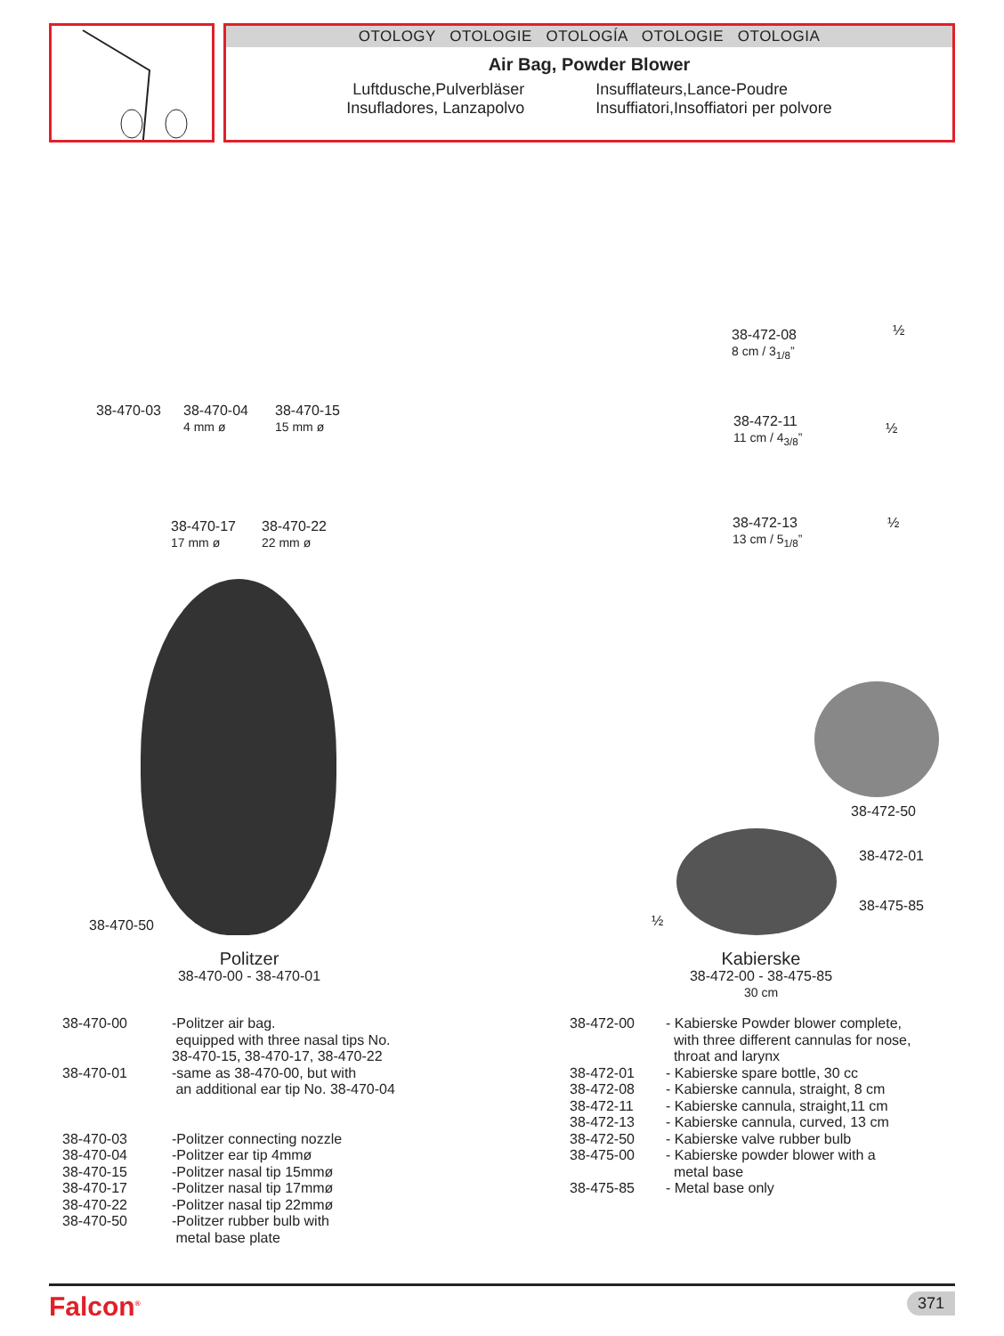OTOLOGY OTOLOGIE OTOLOGÍA OTOLOGIE OTOLOGIA
Air Bag, Powder Blower
Luftdusche,Pulverbläser
Insufladores, Lanzapolvo
Insufflateurs,Lance-Poudre
Insuffiatori,Insoffiatori per polvore
38-470-03
38-470-04
4 mm ø
38-470-15
15 mm ø
38-470-17
17 mm ø
38-470-22
22 mm ø
38-470-50
Politzer
38-470-00 - 38-470-01
38-472-08
8 cm / 3<sub>1/8</sub>”
½
38-472-11
11 cm / 4<sub>3/8</sub>”
½
38-472-13
13 cm / 5<sub>1/8</sub>”
½
38-472-50
38-472-01
38-475-85
½
Kabierske
38-472-00 - 38-475-85
30 cm
| 38-470-00 | -Politzer air bag. equipped with three nasal tips No. 38-470-15, 38-470-17, 38-470-22 |
| 38-470-01 | -same as 38-470-00, but with an additional ear tip No. 38-470-04 |
| 38-470-03 | -Politzer connecting nozzle |
| 38-470-04 | -Politzer ear tip 4mmø |
| 38-470-15 | -Politzer nasal tip 15mmø |
| 38-470-17 | -Politzer nasal tip 17mmø |
| 38-470-22 | -Politzer nasal tip 22mmø |
| 38-470-50 | -Politzer rubber bulb with metal base plate |
| 38-472-00 | - Kabierske Powder blower complete, with three different cannulas for nose, throat and larynx |
| 38-472-01 | - Kabierske spare bottle, 30 cc |
| 38-472-08 | - Kabierske cannula, straight, 8 cm |
| 38-472-11 | - Kabierske cannula, straight,11 cm |
| 38-472-13 | - Kabierske cannula, curved, 13 cm |
| 38-472-50 | - Kabierske valve rubber bulb |
| 38-475-00 | - Kabierske powder blower with a metal base |
| 38-475-85 | - Metal base only |
Falcon<sup>®</sup> 371